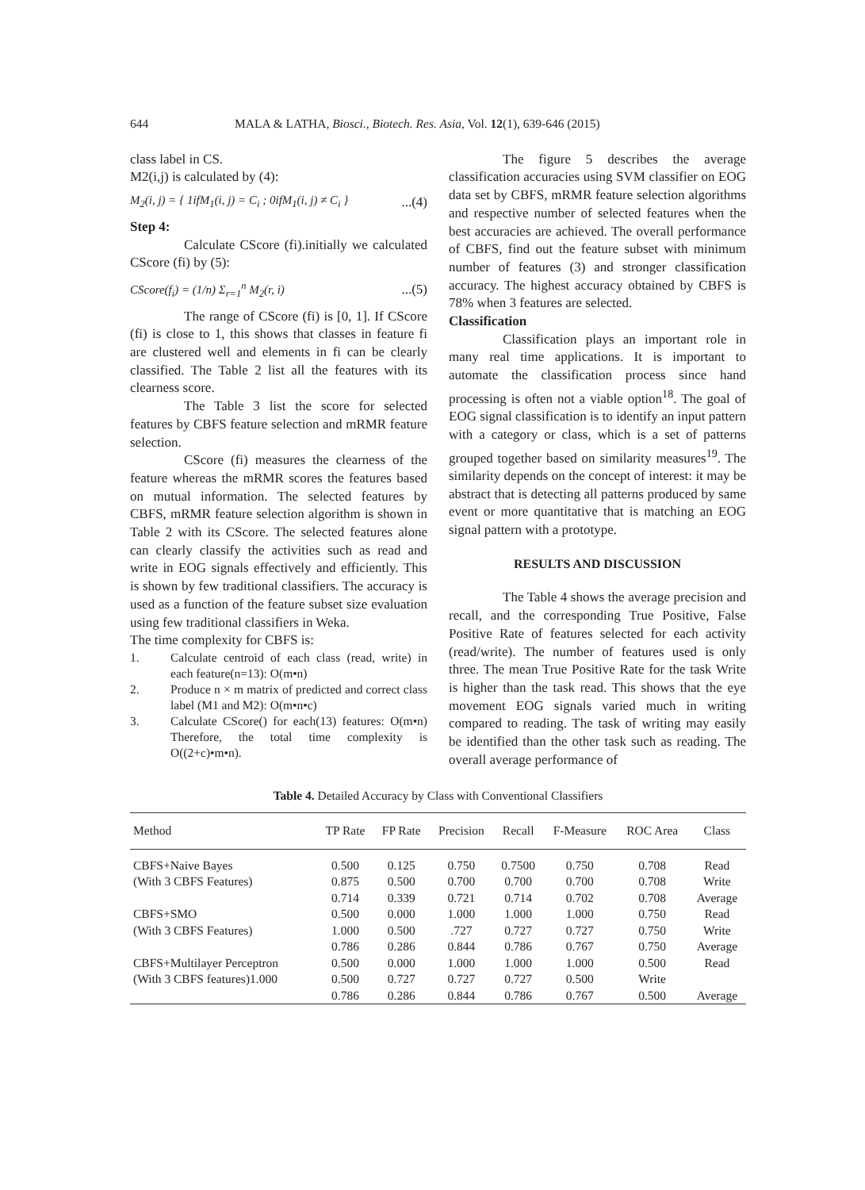644 MALA & LATHA, Biosci., Biotech. Res. Asia, Vol. 12(1), 639-646 (2015)
class label in CS.
M2(i,j) is calculated by (4):
M<sub>2</sub>(i, j) = { 1ifM<sub>1</sub>(i, j) = C<sub>i</sub> ; 0ifM<sub>1</sub>(i, j) ≠ C<sub>i</sub> }...(4)
Step 4:
Calculate CScore (fi).initially we calculated CScore (fi) by (5):
CScore(f<sub>i</sub>) = (1/n) Σ<sub>r=1</sub><sup>n</sup> M<sub>2</sub>(r, i)...(5)
The range of CScore (fi) is [0, 1]. If CScore (fi) is close to 1, this shows that classes in feature fi are clustered well and elements in fi can be clearly classified. The Table 2 list all the features with its clearness score.
The Table 3 list the score for selected features by CBFS feature selection and mRMR feature selection.
CScore (fi) measures the clearness of the feature whereas the mRMR scores the features based on mutual information. The selected features by CBFS, mRMR feature selection algorithm is shown in Table 2 with its CScore. The selected features alone can clearly classify the activities such as read and write in EOG signals effectively and efficiently. This is shown by few traditional classifiers. The accuracy is used as a function of the feature subset size evaluation using few traditional classifiers in Weka.
The time complexity for CBFS is:
1. Calculate centroid of each class (read, write) in each feature(n=13): O(m•n)
2. Produce n × m matrix of predicted and correct class label (M1 and M2): O(m•n•c)
3. Calculate CScore() for each(13) features: O(m•n) Therefore, the total time complexity is O((2+c)•m•n).
The figure 5 describes the average classification accuracies using SVM classifier on EOG data set by CBFS, mRMR feature selection algorithms and respective number of selected features when the best accuracies are achieved. The overall performance of CBFS, find out the feature subset with minimum number of features (3) and stronger classification accuracy. The highest accuracy obtained by CBFS is 78% when 3 features are selected.
Classification
Classification plays an important role in many real time applications. It is important to automate the classification process since hand processing is often not a viable option<sup>18</sup>. The goal of EOG signal classification is to identify an input pattern with a category or class, which is a set of patterns grouped together based on similarity measures<sup>19</sup>. The similarity depends on the concept of interest: it may be abstract that is detecting all patterns produced by same event or more quantitative that is matching an EOG signal pattern with a prototype.
RESULTS AND DISCUSSION
The Table 4 shows the average precision and recall, and the corresponding True Positive, False Positive Rate of features selected for each activity (read/write). The number of features used is only three. The mean True Positive Rate for the task Write is higher than the task read. This shows that the eye movement EOG signals varied much in writing compared to reading. The task of writing may easily be identified than the other task such as reading. The overall average performance of
Table 4. Detailed Accuracy by Class with Conventional Classifiers
| Method | TP Rate | FP Rate | Precision | Recall | F-Measure | ROC Area | Class |
| --- | --- | --- | --- | --- | --- | --- | --- |
| CBFS+Naive Bayes | 0.500 | 0.125 | 0.750 | 0.7500 | 0.750 | 0.708 | Read |
| (With 3 CBFS Features) | 0.875 | 0.500 | 0.700 | 0.700 | 0.700 | 0.708 | Write |
| | 0.714 | 0.339 | 0.721 | 0.714 | 0.702 | 0.708 | Average |
| CBFS+SMO | 0.500 | 0.000 | 1.000 | 1.000 | 1.000 | 0.750 | Read |
| (With 3 CBFS Features) | 1.000 | 0.500 | .727 | 0.727 | 0.727 | 0.750 | Write |
| | 0.786 | 0.286 | 0.844 | 0.786 | 0.767 | 0.750 | Average |
| CBFS+Multilayer Perceptron | 0.500 | 0.000 | 1.000 | 1.000 | 1.000 | 0.500 | Read |
| (With 3 CBFS features)1.000 | 0.500 | 0.727 | 0.727 | 0.727 | 0.500 | Write | |
| | 0.786 | 0.286 | 0.844 | 0.786 | 0.767 | 0.500 | Average |